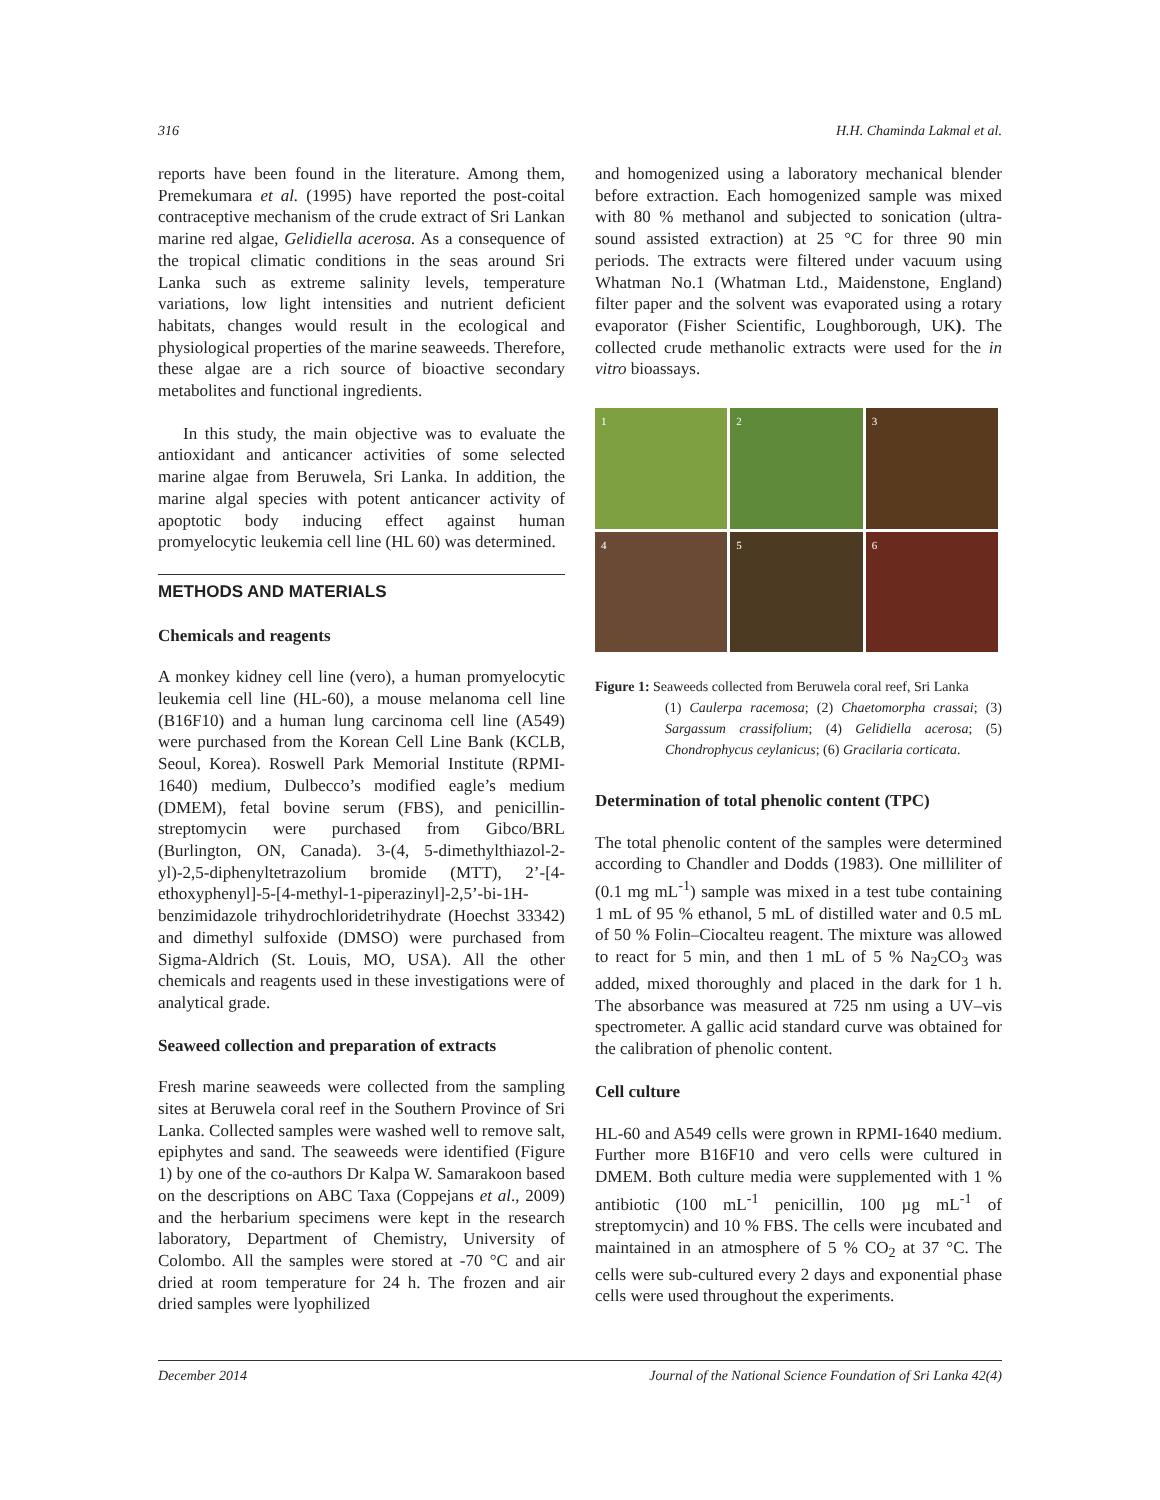316 H.H. Chaminda Lakmal et al.
reports have been found in the literature. Among them, Premekumara et al. (1995) have reported the post-coital contraceptive mechanism of the crude extract of Sri Lankan marine red algae, Gelidiella acerosa. As a consequence of the tropical climatic conditions in the seas around Sri Lanka such as extreme salinity levels, temperature variations, low light intensities and nutrient deficient habitats, changes would result in the ecological and physiological properties of the marine seaweeds. Therefore, these algae are a rich source of bioactive secondary metabolites and functional ingredients.
In this study, the main objective was to evaluate the antioxidant and anticancer activities of some selected marine algae from Beruwela, Sri Lanka. In addition, the marine algal species with potent anticancer activity of apoptotic body inducing effect against human promyelocytic leukemia cell line (HL 60) was determined.
METHODS AND MATERIALS
Chemicals and reagents
A monkey kidney cell line (vero), a human promyelocytic leukemia cell line (HL-60), a mouse melanoma cell line (B16F10) and a human lung carcinoma cell line (A549) were purchased from the Korean Cell Line Bank (KCLB, Seoul, Korea). Roswell Park Memorial Institute (RPMI-1640) medium, Dulbecco’s modified eagle’s medium (DMEM), fetal bovine serum (FBS), and penicillin-streptomycin were purchased from Gibco/BRL (Burlington, ON, Canada). 3-(4, 5-dimethylthiazol-2-yl)-2,5-diphenyltetrazolium bromide (MTT), 2’-[4-ethoxyphenyl]-5-[4-methyl-1-piperazinyl]-2,5’-bi-1H-benzimidazole trihydrochloridetrihydrate (Hoechst 33342) and dimethyl sulfoxide (DMSO) were purchased from Sigma-Aldrich (St. Louis, MO, USA). All the other chemicals and reagents used in these investigations were of analytical grade.
Seaweed collection and preparation of extracts
Fresh marine seaweeds were collected from the sampling sites at Beruwela coral reef in the Southern Province of Sri Lanka. Collected samples were washed well to remove salt, epiphytes and sand. The seaweeds were identified (Figure 1) by one of the co-authors Dr Kalpa W. Samarakoon based on the descriptions on ABC Taxa (Coppejans et al., 2009) and the herbarium specimens were kept in the research laboratory, Department of Chemistry, University of Colombo. All the samples were stored at -70 °C and air dried at room temperature for 24 h. The frozen and air dried samples were lyophilized
and homogenized using a laboratory mechanical blender before extraction. Each homogenized sample was mixed with 80 % methanol and subjected to sonication (ultra-sound assisted extraction) at 25 °C for three 90 min periods. The extracts were filtered under vacuum using Whatman No.1 (Whatman Ltd., Maidenstone, England) filter paper and the solvent was evaporated using a rotary evaporator (Fisher Scientific, Loughborough, UK). The collected crude methanolic extracts were used for the in vitro bioassays.
1
2
3
4
5
6
Figure 1: Seaweeds collected from Beruwela coral reef, Sri Lanka
(1) Caulerpa racemosa; (2) Chaetomorpha crassai; (3) Sargassum crassifolium; (4) Gelidiella acerosa; (5) Chondrophycus ceylanicus; (6) Gracilaria corticata.
Determination of total phenolic content (TPC)
The total phenolic content of the samples were determined according to Chandler and Dodds (1983). One milliliter of (0.1 mg mL<sup>-1</sup>) sample was mixed in a test tube containing 1 mL of 95 % ethanol, 5 mL of distilled water and 0.5 mL of 50 % Folin–Ciocalteu reagent. The mixture was allowed to react for 5 min, and then 1 mL of 5 % Na<sub>2</sub>CO<sub>3</sub> was added, mixed thoroughly and placed in the dark for 1 h. The absorbance was measured at 725 nm using a UV–vis spectrometer. A gallic acid standard curve was obtained for the calibration of phenolic content.
Cell culture
HL-60 and A549 cells were grown in RPMI-1640 medium. Further more B16F10 and vero cells were cultured in DMEM. Both culture media were supplemented with 1 % antibiotic (100 mL<sup>-1</sup> penicillin, 100 µg mL<sup>-1</sup> of streptomycin) and 10 % FBS. The cells were incubated and maintained in an atmosphere of 5 % CO<sub>2</sub> at 37 °C. The cells were sub-cultured every 2 days and exponential phase cells were used throughout the experiments.
December 2014 Journal of the National Science Foundation of Sri Lanka 42(4)